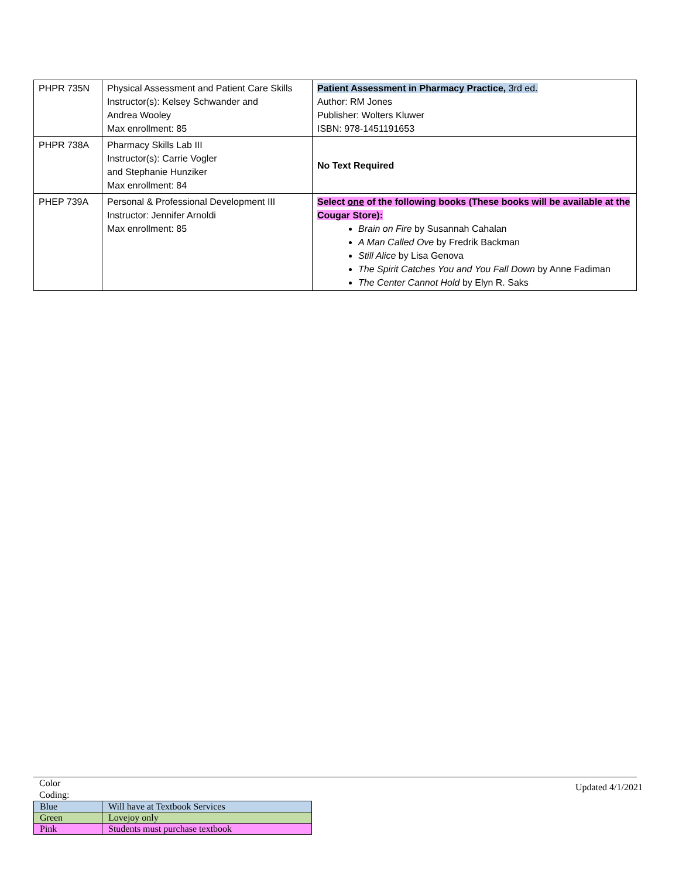| PHPR 735N | Physical Assessment and Patient Care Skills Instructor(s): Kelsey Schwander and Andrea Wooley Max enrollment: 85 | Patient Assessment in Pharmacy Practice, 3rd ed. Author: RM Jones Publisher: Wolters Kluwer ISBN: 978-1451191653 |
| PHPR 738A | Pharmacy Skills Lab III Instructor(s): Carrie Vogler and Stephanie Hunziker Max enrollment: 84 | No Text Required |
| PHEP 739A | Personal & Professional Development III Instructor: Jennifer Arnoldi Max enrollment: 85 | Select one of the following books (These books will be available at the Cougar Store): Brain on Fire by Susannah Cahalan A Man Called Ove by Fredrik Backman Still Alice by Lisa Genova The Spirit Catches You and You Fall Down by Anne Fadiman The Center Cannot Hold by Elyn R. Saks |
Color
Coding:
| Blue | Will have at Textbook Services |
| Green | Lovejoy only |
| Pink | Students must purchase textbook |
Updated 4/1/2021